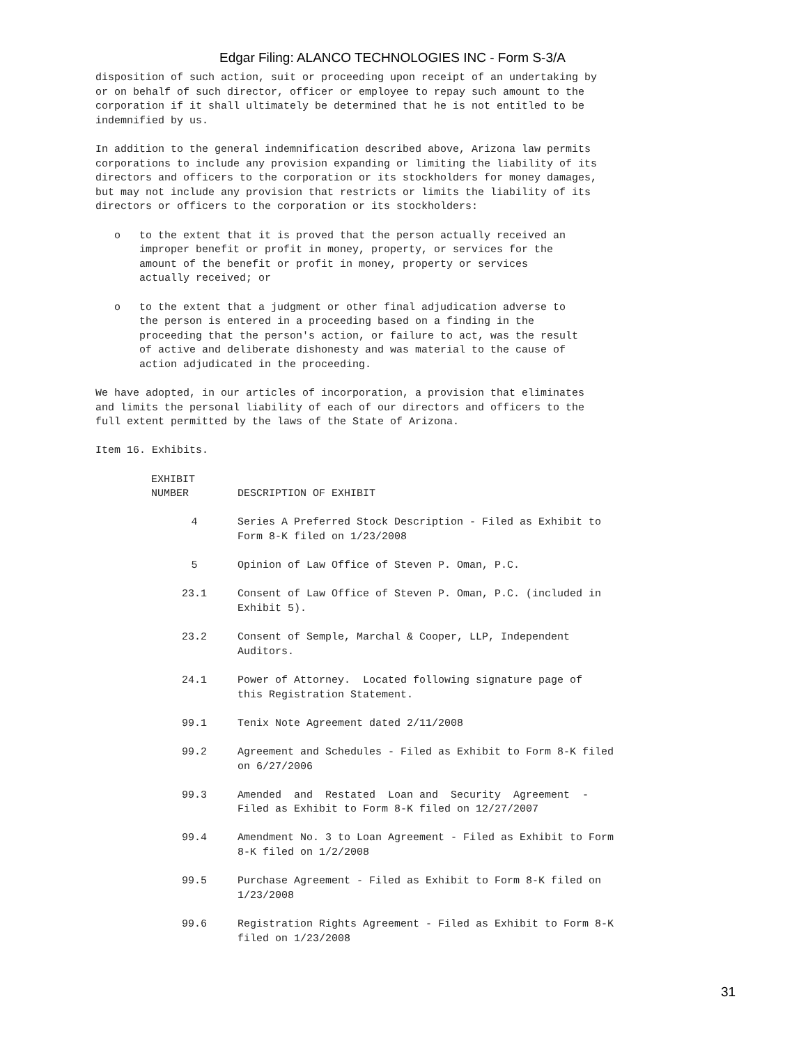Edgar Filing: ALANCO TECHNOLOGIES INC - Form S-3/A
disposition of such action, suit or proceeding upon receipt of an undertaking by or on behalf of such director, officer or employee to repay such amount to the corporation if it shall ultimately be determined that he is not entitled to be indemnified by us.
In addition to the general indemnification described above, Arizona law permits corporations to include any provision expanding or limiting the liability of its directors and officers to the corporation or its stockholders for money damages, but may not include any provision that restricts or limits the liability of its directors or officers to the corporation or its stockholders:
o to the extent that it is proved that the person actually received an improper benefit or profit in money, property, or services for the amount of the benefit or profit in money, property or services actually received; or
o to the extent that a judgment or other final adjudication adverse to the person is entered in a proceeding based on a finding in the proceeding that the person's action, or failure to act, was the result of active and deliberate dishonesty and was material to the cause of action adjudicated in the proceeding.
We have adopted, in our articles of incorporation, a provision that eliminates and limits the personal liability of each of our directors and officers to the full extent permitted by the laws of the State of Arizona.
Item 16. Exhibits.
| EXHIBIT NUMBER | DESCRIPTION OF EXHIBIT |
| --- | --- |
| 4 | Series A Preferred Stock Description - Filed as Exhibit to Form 8-K filed on 1/23/2008 |
| 5 | Opinion of Law Office of Steven P. Oman, P.C. |
| 23.1 | Consent of Law Office of Steven P. Oman, P.C. (included in Exhibit 5). |
| 23.2 | Consent of Semple, Marchal & Cooper, LLP, Independent Auditors. |
| 24.1 | Power of Attorney. Located following signature page of this Registration Statement. |
| 99.1 | Tenix Note Agreement dated 2/11/2008 |
| 99.2 | Agreement and Schedules - Filed as Exhibit to Form 8-K filed on 6/27/2006 |
| 99.3 | Amended and Restated Loan and Security Agreement - Filed as Exhibit to Form 8-K filed on 12/27/2007 |
| 99.4 | Amendment No. 3 to Loan Agreement - Filed as Exhibit to Form 8-K filed on 1/2/2008 |
| 99.5 | Purchase Agreement - Filed as Exhibit to Form 8-K filed on 1/23/2008 |
| 99.6 | Registration Rights Agreement - Filed as Exhibit to Form 8-K filed on 1/23/2008 |
31